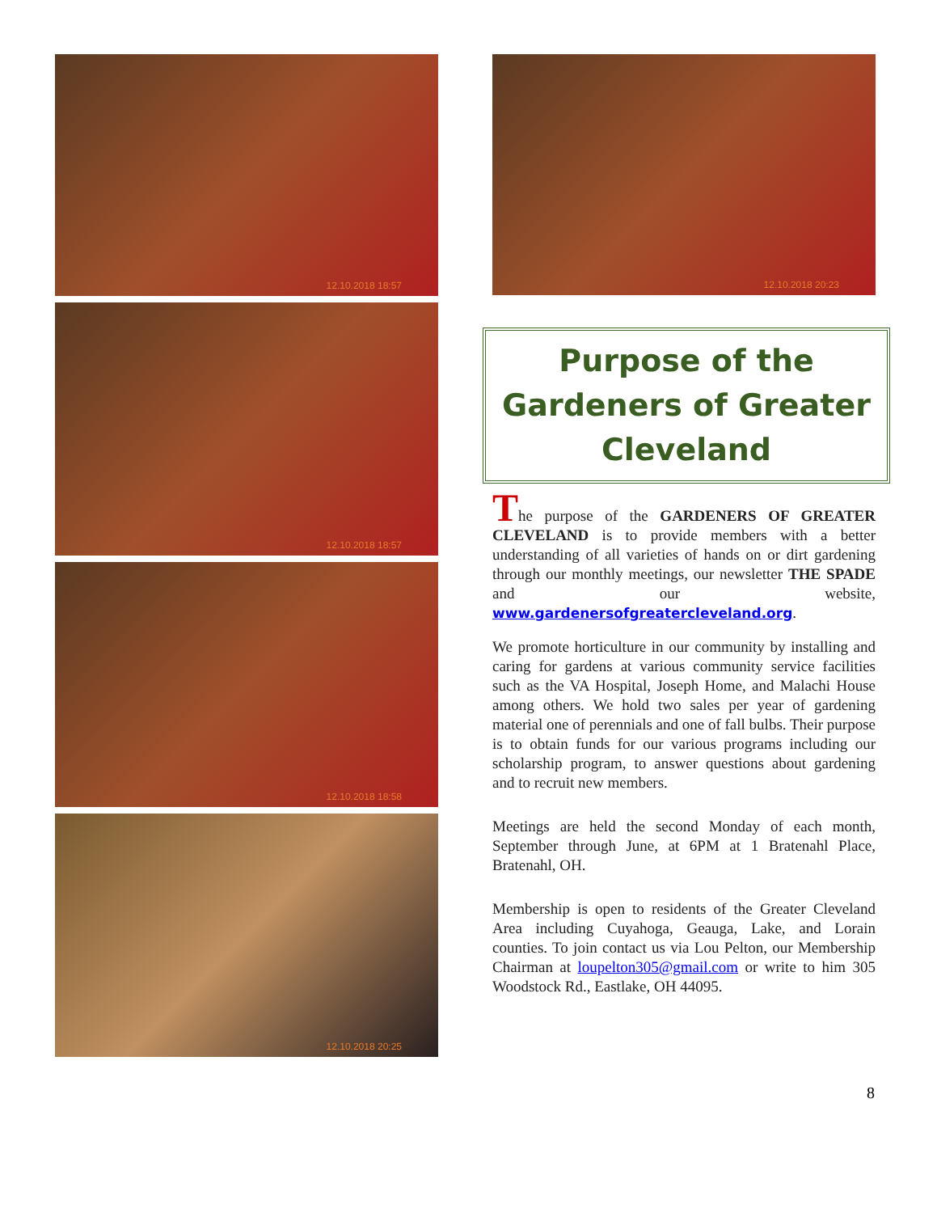12.10.2018 18:57
12.10.2018 18:57
12.10.2018 18:58
12.10.2018 20:25
12.10.2018 20:23
Purpose of the Gardeners of Greater Cleveland
The purpose of the GARDENERS OF GREATER CLEVELAND is to provide members with a better understanding of all varieties of hands on or dirt gardening through our monthly meetings, our newsletter THE SPADE and our website, www.gardenersofgreatercleveland.org.
We promote horticulture in our community by installing and caring for gardens at various community service facilities such as the VA Hospital, Joseph Home, and Malachi House among others. We hold two sales per year of gardening material one of perennials and one of fall bulbs. Their purpose is to obtain funds for our various programs including our scholarship program, to answer questions about gardening and to recruit new members.
Meetings are held the second Monday of each month, September through June, at 6PM at 1 Bratenahl Place, Bratenahl, OH.
Membership is open to residents of the Greater Cleveland Area including Cuyahoga, Geauga, Lake, and Lorain counties. To join contact us via Lou Pelton, our Membership Chairman at loupelton305@gmail.com or write to him 305 Woodstock Rd., Eastlake, OH 44095.
8